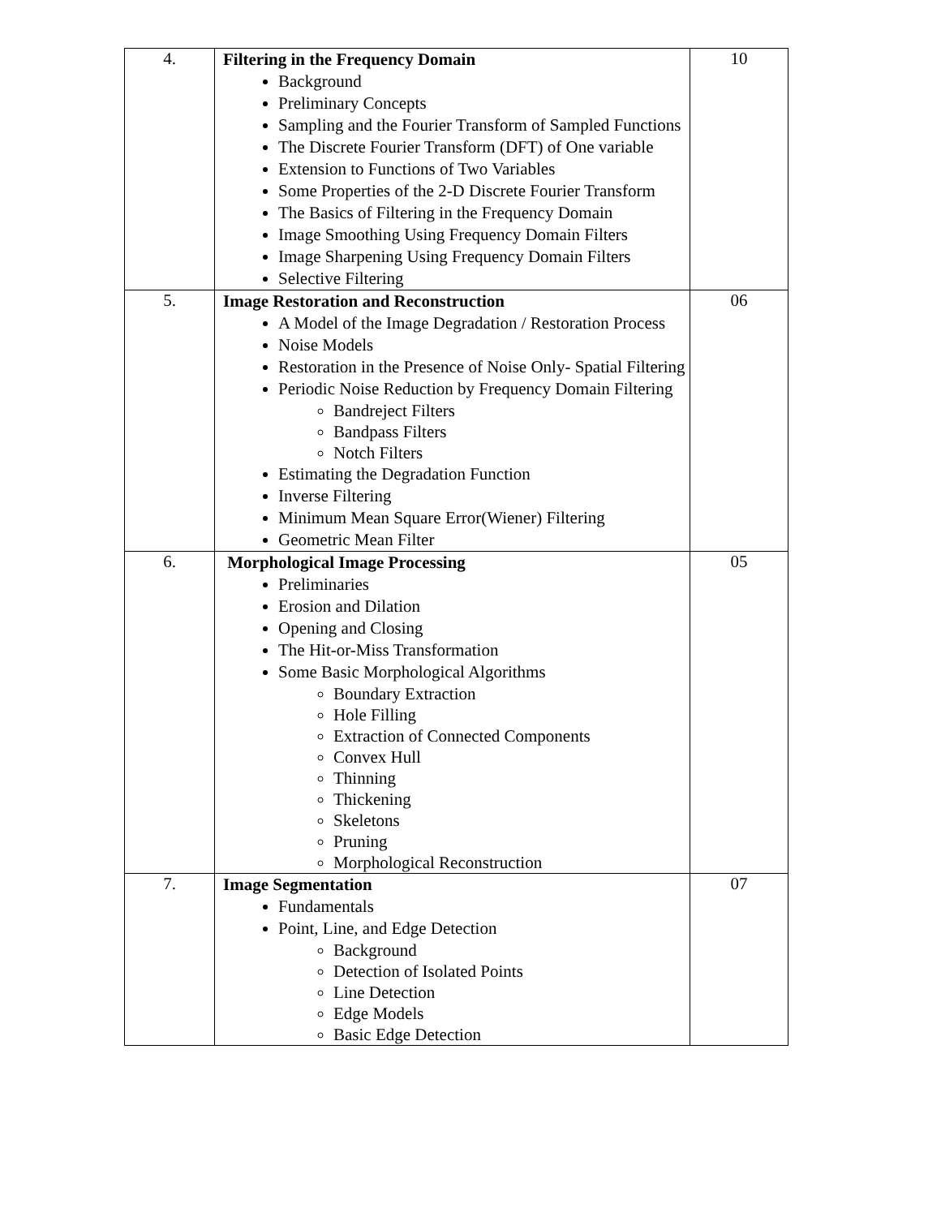| 4. | Filtering in the Frequency Domain Background Preliminary Concepts Sampling and the Fourier Transform of Sampled Functions The Discrete Fourier Transform (DFT) of One variable Extension to Functions of Two Variables Some Properties of the 2-D Discrete Fourier Transform The Basics of Filtering in the Frequency Domain Image Smoothing Using Frequency Domain Filters Image Sharpening Using Frequency Domain Filters Selective Filtering | 10 |
| 5. | Image Restoration and Reconstruction A Model of the Image Degradation / Restoration Process Noise Models Restoration in the Presence of Noise Only- Spatial Filtering Periodic Noise Reduction by Frequency Domain Filtering Bandreject Filters Bandpass Filters Notch Filters Estimating the Degradation Function Inverse Filtering Minimum Mean Square Error(Wiener) Filtering Geometric Mean Filter | 06 |
| 6. | Morphological Image Processing Preliminaries Erosion and Dilation Opening and Closing The Hit-or-Miss Transformation Some Basic Morphological Algorithms Boundary Extraction Hole Filling Extraction of Connected Components Convex Hull Thinning Thickening Skeletons Pruning Morphological Reconstruction | 05 |
| 7. | Image Segmentation Fundamentals Point, Line, and Edge Detection Background Detection of Isolated Points Line Detection Edge Models Basic Edge Detection | 07 |